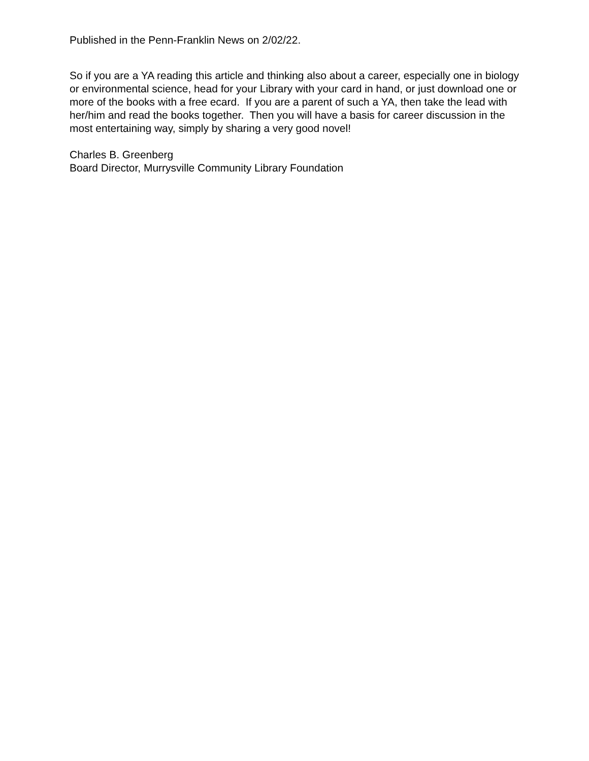Published in the Penn-Franklin News on 2/02/22.
So if you are a YA reading this article and thinking also about a career, especially one in biology or environmental science, head for your Library with your card in hand, or just download one or more of the books with a free ecard. If you are a parent of such a YA, then take the lead with her/him and read the books together. Then you will have a basis for career discussion in the most entertaining way, simply by sharing a very good novel!
Charles B. Greenberg
Board Director, Murrysville Community Library Foundation